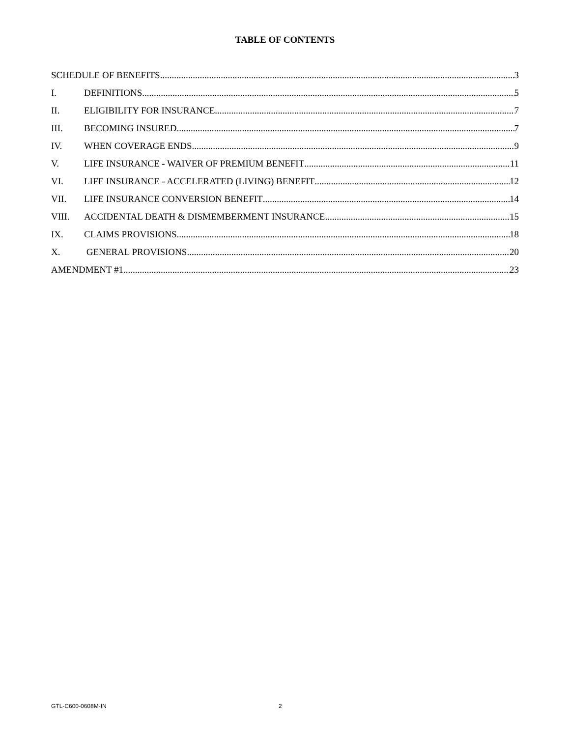TABLE OF CONTENTS
SCHEDULE OF BENEFITS 3
I. DEFINITIONS 5
II. ELIGIBILITY FOR INSURANCE 7
III. BECOMING INSURED 7
IV. WHEN COVERAGE ENDS 9
V. LIFE INSURANCE - WAIVER OF PREMIUM BENEFIT 11
VI. LIFE INSURANCE - ACCELERATED (LIVING) BENEFIT 12
VII. LIFE INSURANCE CONVERSION BENEFIT 14
VIII. ACCIDENTAL DEATH & DISMEMBERMENT INSURANCE 15
IX. CLAIMS PROVISIONS 18
X. GENERAL PROVISIONS 20
AMENDMENT #1 23
GTL-C600-0608M-IN 2